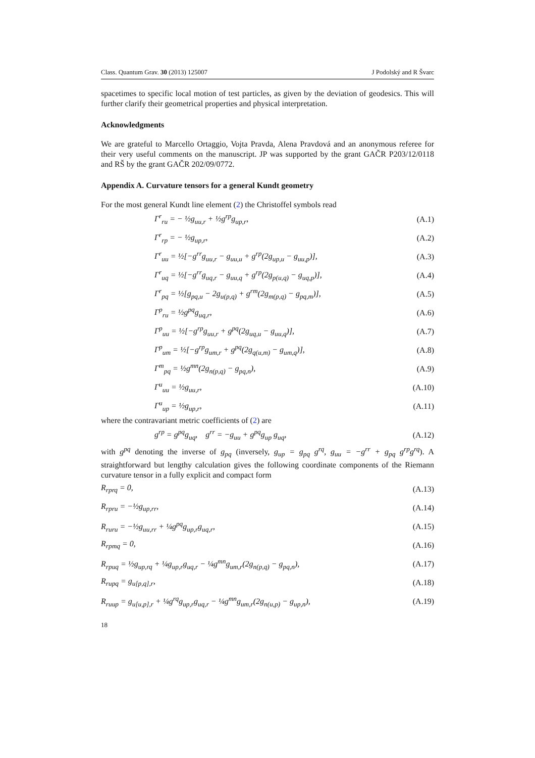Class. Quantum Grav. 30 (2013) 125007 J Podolský and R Švarc
spacetimes to specific local motion of test particles, as given by the deviation of geodesics. This will further clarify their geometrical properties and physical interpretation.
Acknowledgments
We are grateful to Marcello Ortaggio, Vojta Pravda, Alena Pravdová and an anonymous referee for their very useful comments on the manuscript. JP was supported by the grant GAČR P203/12/0118 and RŠ by the grant GAČR 202/09/0772.
Appendix A. Curvature tensors for a general Kundt geometry
For the most general Kundt line element (2) the Christoffel symbols read
Γ<sup>r</sup><sub>ru</sub> = − ½g<sub>uu,r</sub> + ½g<sup>rp</sup>g<sub>up,r</sub>, (A.1)
Γ<sup>r</sup><sub>rp</sub> = − ½g<sub>up,r</sub>, (A.2)
Γ<sup>r</sup><sub>uu</sub> = ½[−g<sup>rr</sup>g<sub>uu,r</sub> − g<sub>uu,u</sub> + g<sup>rp</sup>(2g<sub>up,u</sub> − g<sub>uu,p</sub>)], (A.3)
Γ<sup>r</sup><sub>uq</sub> = ½[−g<sup>rr</sup>g<sub>uq,r</sub> − g<sub>uu,q</sub> + g<sup>rp</sup>(2g<sub>p(u,q)</sub> − g<sub>uq,p</sub>)], (A.4)
Γ<sup>r</sup><sub>pq</sub> = ½[g<sub>pq,u</sub> − 2g<sub>u(p,q)</sub> + g<sup>rm</sup>(2g<sub>m(p,q)</sub> − g<sub>pq,m</sub>)], (A.5)
Γ<sup>p</sup><sub>ru</sub> = ½g<sup>pq</sup>g<sub>uq,r</sub>, (A.6)
Γ<sup>p</sup><sub>uu</sub> = ½[−g<sup>rp</sup>g<sub>uu,r</sub> + g<sup>pq</sup>(2g<sub>uq,u</sub> − g<sub>uu,q</sub>)], (A.7)
Γ<sup>p</sup><sub>um</sub> = ½[−g<sup>rp</sup>g<sub>um,r</sub> + g<sup>pq</sup>(2g<sub>q(u,m)</sub> − g<sub>um,q</sub>)], (A.8)
Γ<sup>m</sup><sub>pq</sub> = ½g<sup>mn</sup>(2g<sub>n(p,q)</sub> − g<sub>pq,n</sub>), (A.9)
Γ<sup>u</sup><sub>uu</sub> = ½g<sub>uu,r</sub>, (A.10)
Γ<sup>u</sup><sub>up</sub> = ½g<sub>up,r</sub>, (A.11)
where the contravariant metric coefficients of (2) are
g<sup>rp</sup> = g<sup>pq</sup>g<sub>uq</sub>, g<sup>rr</sup> = −g<sub>uu</sub> + g<sup>pq</sup>g<sub>up</sub> g<sub>uq</sub>, (A.12)
with g<sup>pq</sup> denoting the inverse of g<sub>pq</sub> (inversely, g<sub>up</sub> = g<sub>pq</sub> g<sup>rq</sup>, g<sub>uu</sub> = −g<sup>rr</sup> + g<sub>pq</sub> g<sup>rp</sup>g<sup>rq</sup>). A straightforward but lengthy calculation gives the following coordinate components of the Riemann curvature tensor in a fully explicit and compact form
R<sub>rprq</sub> = 0, (A.13)
R<sub>rpru</sub> = −½g<sub>up,rr</sub>, (A.14)
R<sub>ruru</sub> = −½g<sub>uu,rr</sub> + ¼g<sup>pq</sup>g<sub>up,r</sub>g<sub>uq,r</sub>, (A.15)
R<sub>rpmq</sub> = 0, (A.16)
R<sub>rpuq</sub> = ½g<sub>up,rq</sub> + ¼g<sub>up,r</sub>g<sub>uq,r</sub> − ¼g<sup>mn</sup>g<sub>um,r</sub>(2g<sub>n(p,q)</sub> − g<sub>pq,n</sub>), (A.17)
R<sub>rupq</sub> = g<sub>u[p,q],r</sub>, (A.18)
R<sub>ruup</sub> = g<sub>u[u,p],r</sub> + ¼g<sup>rq</sup>g<sub>up,r</sub>g<sub>uq,r</sub> − ¼g<sup>mn</sup>g<sub>um,r</sub>(2g<sub>n(u,p)</sub> − g<sub>up,n</sub>), (A.19)
18